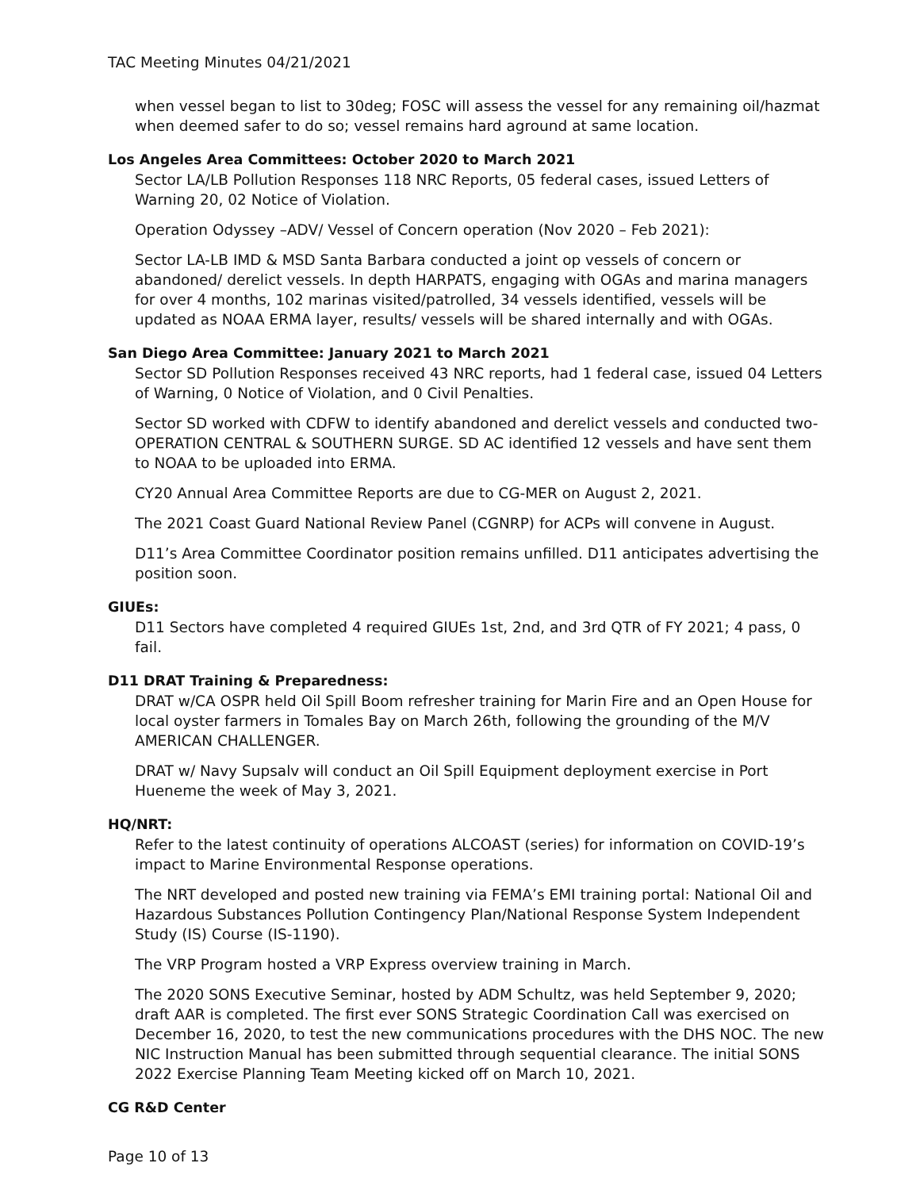TAC Meeting Minutes 04/21/2021
when vessel began to list to 30deg; FOSC will assess the vessel for any remaining oil/hazmat when deemed safer to do so; vessel remains hard aground at same location.
Los Angeles Area Committees: October 2020 to March 2021
Sector LA/LB Pollution Responses 118 NRC Reports, 05 federal cases, issued Letters of Warning 20, 02 Notice of Violation.
Operation Odyssey –ADV/ Vessel of Concern operation (Nov 2020 – Feb 2021):
Sector LA-LB IMD & MSD Santa Barbara conducted a joint op vessels of concern or abandoned/ derelict vessels. In depth HARPATS, engaging with OGAs and marina managers for over 4 months, 102 marinas visited/patrolled, 34 vessels identified, vessels will be updated as NOAA ERMA layer, results/ vessels will be shared internally and with OGAs.
San Diego Area Committee: January 2021 to March 2021
Sector SD Pollution Responses received 43 NRC reports, had 1 federal case, issued 04 Letters of Warning, 0 Notice of Violation, and 0 Civil Penalties.
Sector SD worked with CDFW to identify abandoned and derelict vessels and conducted two- OPERATION CENTRAL & SOUTHERN SURGE. SD AC identified 12 vessels and have sent them to NOAA to be uploaded into ERMA.
CY20 Annual Area Committee Reports are due to CG-MER on August 2, 2021.
The 2021 Coast Guard National Review Panel (CGNRP) for ACPs will convene in August.
D11’s Area Committee Coordinator position remains unfilled. D11 anticipates advertising the position soon.
GIUEs:
D11 Sectors have completed 4 required GIUEs 1st, 2nd, and 3rd QTR of FY 2021; 4 pass, 0 fail.
D11 DRAT Training & Preparedness:
DRAT w/CA OSPR held Oil Spill Boom refresher training for Marin Fire and an Open House for local oyster farmers in Tomales Bay on March 26th, following the grounding of the M/V AMERICAN CHALLENGER.
DRAT w/ Navy Supsalv will conduct an Oil Spill Equipment deployment exercise in Port Hueneme the week of May 3, 2021.
HQ/NRT:
Refer to the latest continuity of operations ALCOAST (series) for information on COVID-19’s impact to Marine Environmental Response operations.
The NRT developed and posted new training via FEMA’s EMI training portal: National Oil and Hazardous Substances Pollution Contingency Plan/National Response System Independent Study (IS) Course (IS-1190).
The VRP Program hosted a VRP Express overview training in March.
The 2020 SONS Executive Seminar, hosted by ADM Schultz, was held September 9, 2020; draft AAR is completed. The first ever SONS Strategic Coordination Call was exercised on December 16, 2020, to test the new communications procedures with the DHS NOC. The new NIC Instruction Manual has been submitted through sequential clearance. The initial SONS 2022 Exercise Planning Team Meeting kicked off on March 10, 2021.
CG R&D Center
Page 10 of 13